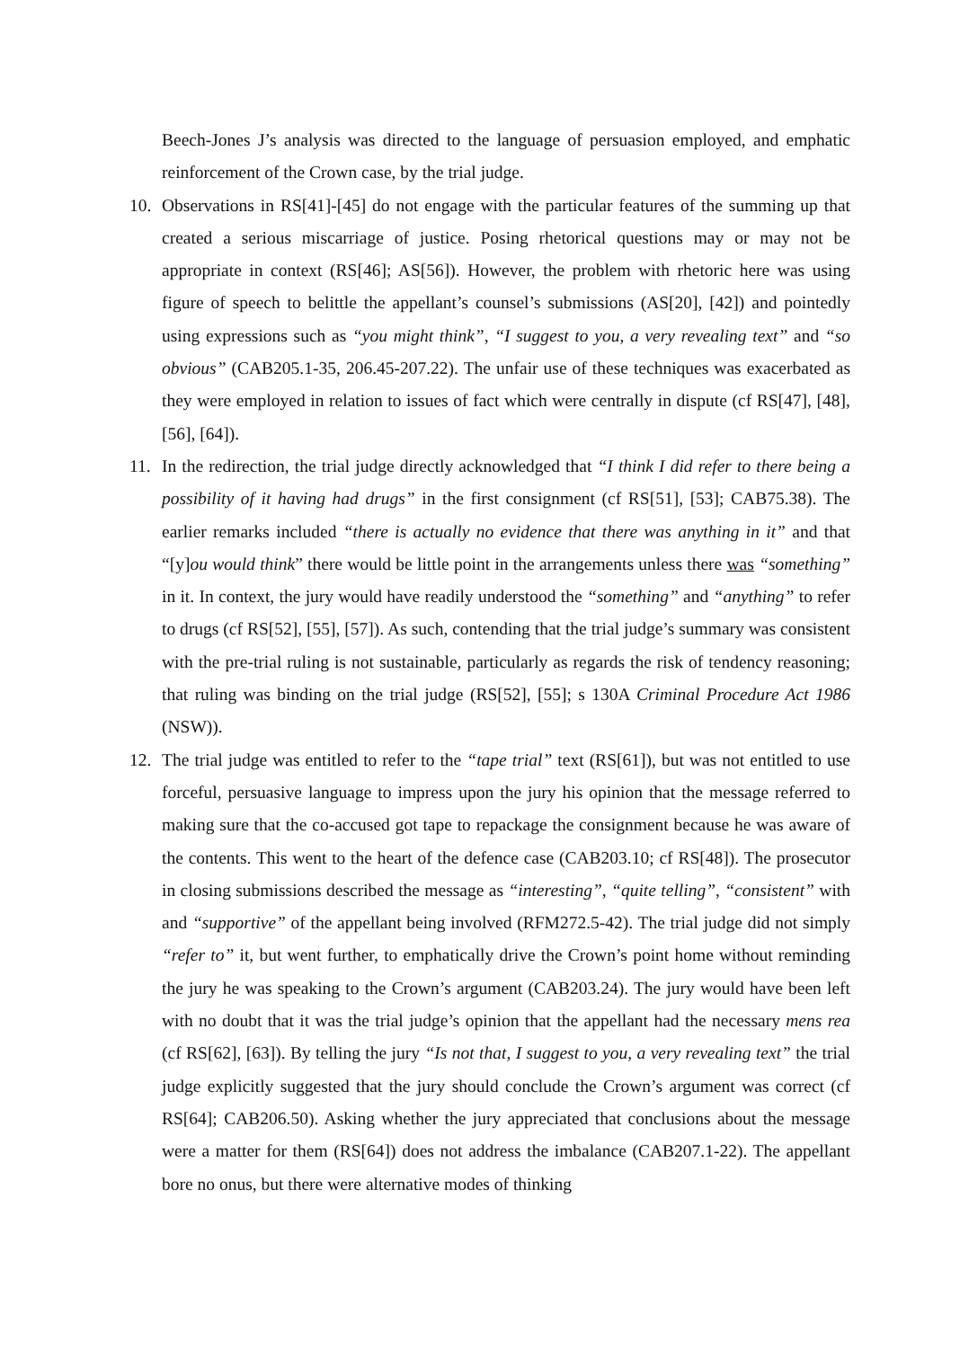Beech-Jones J’s analysis was directed to the language of persuasion employed, and emphatic reinforcement of the Crown case, by the trial judge.
10. Observations in RS[41]-[45] do not engage with the particular features of the summing up that created a serious miscarriage of justice. Posing rhetorical questions may or may not be appropriate in context (RS[46]; AS[56]). However, the problem with rhetoric here was using figure of speech to belittle the appellant’s counsel’s submissions (AS[20], [42]) and pointedly using expressions such as “you might think”, “I suggest to you, a very revealing text” and “so obvious” (CAB205.1-35, 206.45-207.22). The unfair use of these techniques was exacerbated as they were employed in relation to issues of fact which were centrally in dispute (cf RS[47], [48], [56], [64]).
11. In the redirection, the trial judge directly acknowledged that “I think I did refer to there being a possibility of it having had drugs” in the first consignment (cf RS[51], [53]; CAB75.38). The earlier remarks included “there is actually no evidence that there was anything in it” and that “[y]ou would think” there would be little point in the arrangements unless there was “something” in it. In context, the jury would have readily understood the “something” and “anything” to refer to drugs (cf RS[52], [55], [57]). As such, contending that the trial judge’s summary was consistent with the pre-trial ruling is not sustainable, particularly as regards the risk of tendency reasoning; that ruling was binding on the trial judge (RS[52], [55]; s 130A Criminal Procedure Act 1986 (NSW)).
12. The trial judge was entitled to refer to the “tape trial” text (RS[61]), but was not entitled to use forceful, persuasive language to impress upon the jury his opinion that the message referred to making sure that the co-accused got tape to repackage the consignment because he was aware of the contents. This went to the heart of the defence case (CAB203.10; cf RS[48]). The prosecutor in closing submissions described the message as “interesting”, “quite telling”, “consistent” with and “supportive” of the appellant being involved (RFM272.5-42). The trial judge did not simply “refer to” it, but went further, to emphatically drive the Crown’s point home without reminding the jury he was speaking to the Crown’s argument (CAB203.24). The jury would have been left with no doubt that it was the trial judge’s opinion that the appellant had the necessary mens rea (cf RS[62], [63]). By telling the jury “Is not that, I suggest to you, a very revealing text” the trial judge explicitly suggested that the jury should conclude the Crown’s argument was correct (cf RS[64]; CAB206.50). Asking whether the jury appreciated that conclusions about the message were a matter for them (RS[64]) does not address the imbalance (CAB207.1-22). The appellant bore no onus, but there were alternative modes of thinking